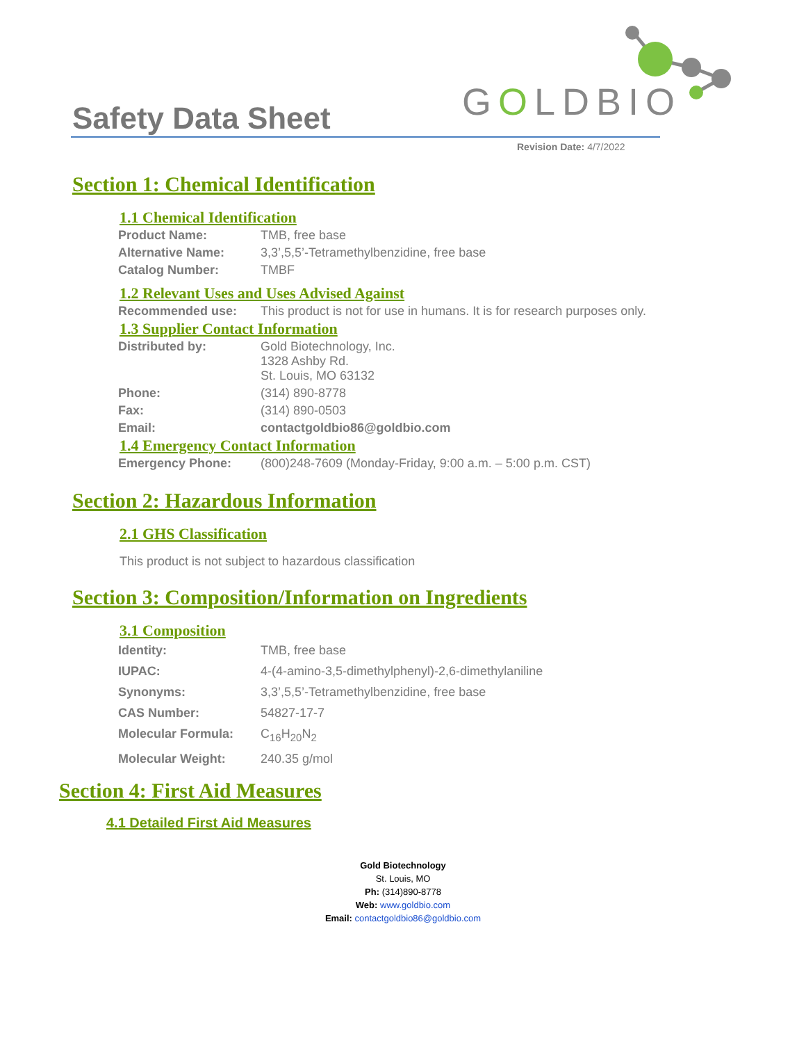Safety Data Sheet
GOLDBIO
Revision Date: 4/7/2022
Section 1: Chemical Identification
1.1 Chemical Identification
| Product Name: | TMB, free base |
| Alternative Name: | 3,3’,5,5’-Tetramethylbenzidine, free base |
| Catalog Number: | TMBF |
1.2 Relevant Uses and Uses Advised Against
| Recommended use: | This product is not for use in humans. It is for research purposes only. |
1.3 Supplier Contact Information
| Distributed by: | Gold Biotechnology, Inc. 1328 Ashby Rd. St. Louis, MO 63132 |
| Phone: | (314) 890-8778 |
| Fax: | (314) 890-0503 |
| Email: | contactgoldbio86@goldbio.com |
1.4 Emergency Contact Information
| Emergency Phone: | (800)248-7609 (Monday-Friday, 9:00 a.m. – 5:00 p.m. CST) |
Section 2: Hazardous Information
2.1 GHS Classification
This product is not subject to hazardous classification
Section 3: Composition/Information on Ingredients
3.1 Composition
| Identity: | TMB, free base |
| IUPAC: | 4-(4-amino-3,5-dimethylphenyl)-2,6-dimethylaniline |
| Synonyms: | 3,3’,5,5’-Tetramethylbenzidine, free base |
| CAS Number: | 54827-17-7 |
| Molecular Formula: | C<sub>16</sub>H<sub>20</sub>N<sub>2</sub> |
| Molecular Weight: | 240.35 g/mol |
Section 4: First Aid Measures
4.1 Detailed First Aid Measures
Gold Biotechnology
St. Louis, MO
Ph: (314)890-8778
Web: www.goldbio.com
Email: contactgoldbio86@goldbio.com